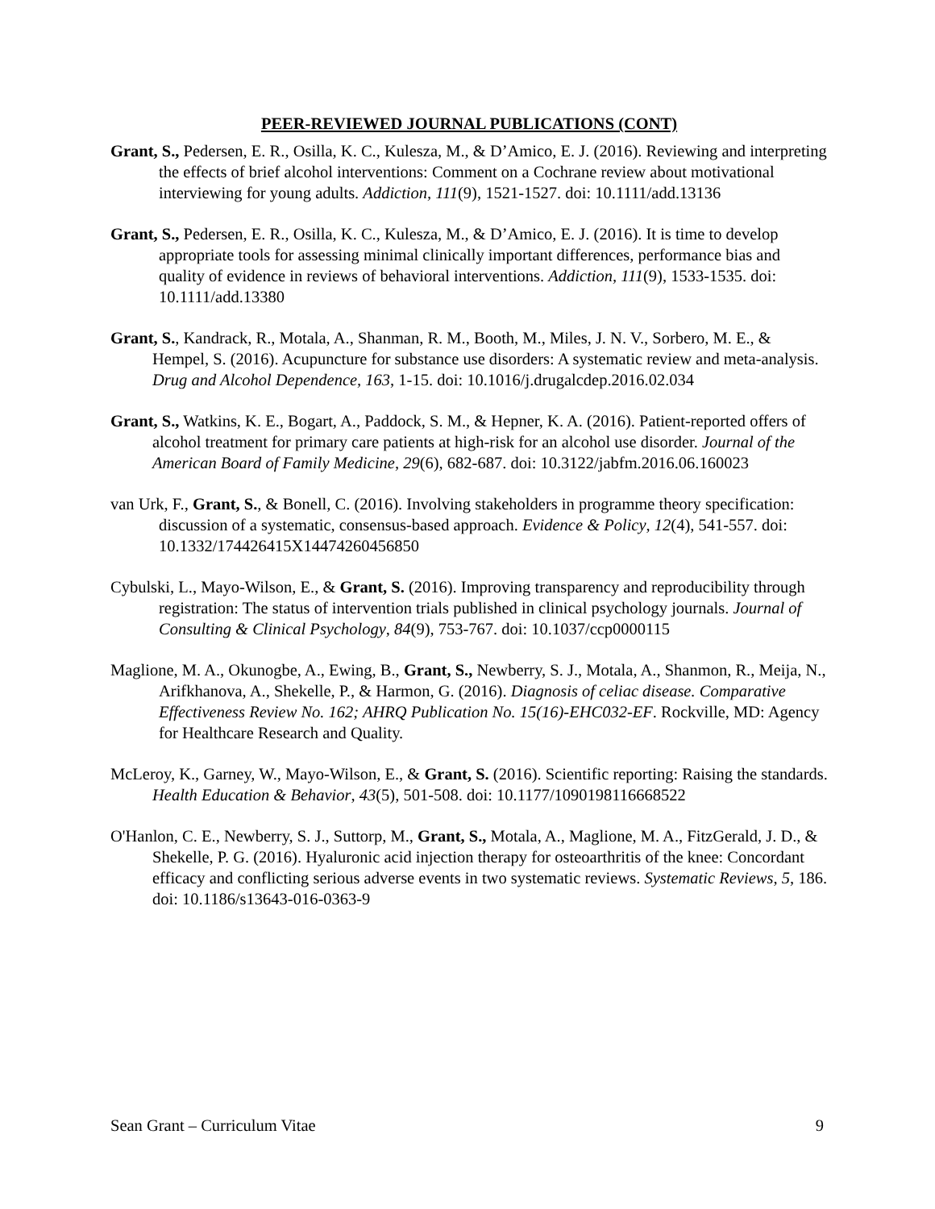PEER-REVIEWED JOURNAL PUBLICATIONS (CONT)
Grant, S., Pedersen, E. R., Osilla, K. C., Kulesza, M., & D’Amico, E. J. (2016). Reviewing and interpreting the effects of brief alcohol interventions: Comment on a Cochrane review about motivational interviewing for young adults. Addiction, 111(9), 1521-1527. doi: 10.1111/add.13136
Grant, S., Pedersen, E. R., Osilla, K. C., Kulesza, M., & D’Amico, E. J. (2016). It is time to develop appropriate tools for assessing minimal clinically important differences, performance bias and quality of evidence in reviews of behavioral interventions. Addiction, 111(9), 1533-1535. doi: 10.1111/add.13380
Grant, S., Kandrack, R., Motala, A., Shanman, R. M., Booth, M., Miles, J. N. V., Sorbero, M. E., & Hempel, S. (2016). Acupuncture for substance use disorders: A systematic review and meta-analysis. Drug and Alcohol Dependence, 163, 1-15. doi: 10.1016/j.drugalcdep.2016.02.034
Grant, S., Watkins, K. E., Bogart, A., Paddock, S. M., & Hepner, K. A. (2016). Patient-reported offers of alcohol treatment for primary care patients at high-risk for an alcohol use disorder. Journal of the American Board of Family Medicine, 29(6), 682-687. doi: 10.3122/jabfm.2016.06.160023
van Urk, F., Grant, S., & Bonell, C. (2016). Involving stakeholders in programme theory specification: discussion of a systematic, consensus-based approach. Evidence & Policy, 12(4), 541-557. doi: 10.1332/174426415X14474260456850
Cybulski, L., Mayo-Wilson, E., & Grant, S. (2016). Improving transparency and reproducibility through registration: The status of intervention trials published in clinical psychology journals. Journal of Consulting & Clinical Psychology, 84(9), 753-767. doi: 10.1037/ccp0000115
Maglione, M. A., Okunogbe, A., Ewing, B., Grant, S., Newberry, S. J., Motala, A., Shanmon, R., Meija, N., Arifkhanova, A., Shekelle, P., & Harmon, G. (2016). Diagnosis of celiac disease. Comparative Effectiveness Review No. 162; AHRQ Publication No. 15(16)-EHC032-EF. Rockville, MD: Agency for Healthcare Research and Quality.
McLeroy, K., Garney, W., Mayo-Wilson, E., & Grant, S. (2016). Scientific reporting: Raising the standards. Health Education & Behavior, 43(5), 501-508. doi: 10.1177/1090198116668522
O'Hanlon, C. E., Newberry, S. J., Suttorp, M., Grant, S., Motala, A., Maglione, M. A., FitzGerald, J. D., & Shekelle, P. G. (2016). Hyaluronic acid injection therapy for osteoarthritis of the knee: Concordant efficacy and conflicting serious adverse events in two systematic reviews. Systematic Reviews, 5, 186. doi: 10.1186/s13643-016-0363-9
Sean Grant – Curriculum Vitae 9